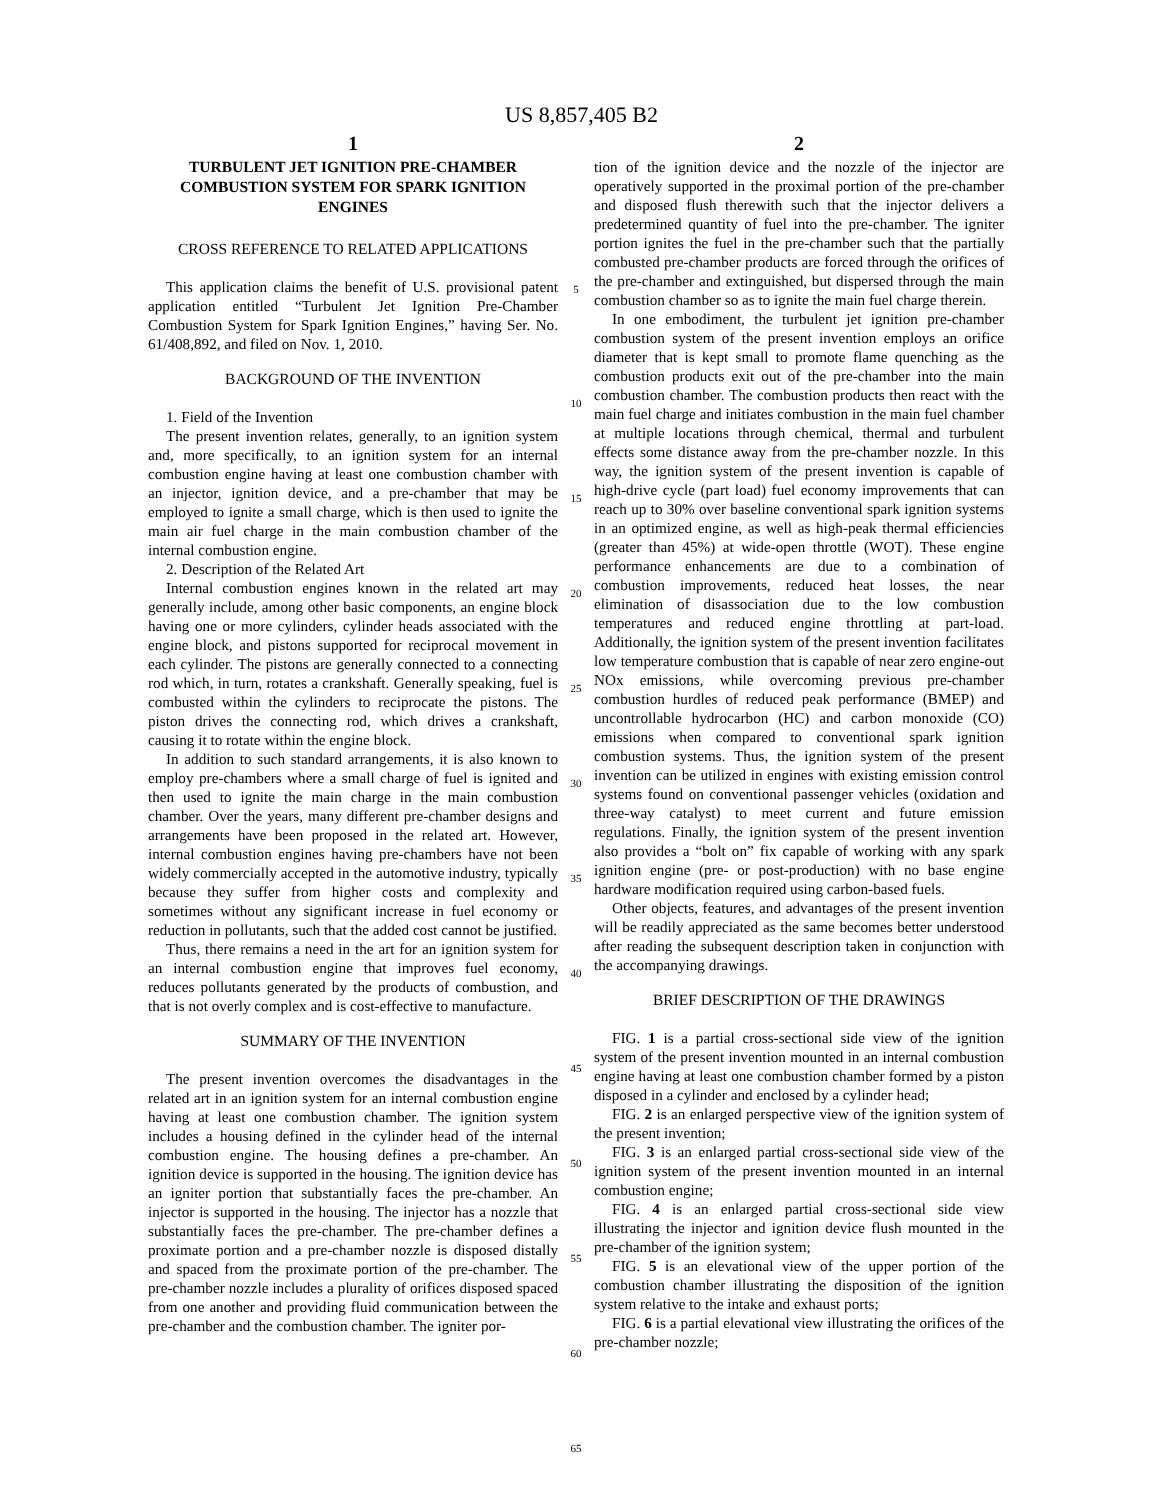US 8,857,405 B2
1
TURBULENT JET IGNITION PRE-CHAMBER COMBUSTION SYSTEM FOR SPARK IGNITION ENGINES
CROSS REFERENCE TO RELATED APPLICATIONS
This application claims the benefit of U.S. provisional patent application entitled “Turbulent Jet Ignition Pre-Chamber Combustion System for Spark Ignition Engines,” having Ser. No. 61/408,892, and filed on Nov. 1, 2010.
BACKGROUND OF THE INVENTION
1. Field of the Invention
The present invention relates, generally, to an ignition system and, more specifically, to an ignition system for an internal combustion engine having at least one combustion chamber with an injector, ignition device, and a pre-chamber that may be employed to ignite a small charge, which is then used to ignite the main air fuel charge in the main combustion chamber of the internal combustion engine.
2. Description of the Related Art
Internal combustion engines known in the related art may generally include, among other basic components, an engine block having one or more cylinders, cylinder heads associated with the engine block, and pistons supported for reciprocal movement in each cylinder. The pistons are generally connected to a connecting rod which, in turn, rotates a crankshaft. Generally speaking, fuel is combusted within the cylinders to reciprocate the pistons. The piston drives the connecting rod, which drives a crankshaft, causing it to rotate within the engine block.
In addition to such standard arrangements, it is also known to employ pre-chambers where a small charge of fuel is ignited and then used to ignite the main charge in the main combustion chamber. Over the years, many different pre-chamber designs and arrangements have been proposed in the related art. However, internal combustion engines having pre-chambers have not been widely commercially accepted in the automotive industry, typically because they suffer from higher costs and complexity and sometimes without any significant increase in fuel economy or reduction in pollutants, such that the added cost cannot be justified.
Thus, there remains a need in the art for an ignition system for an internal combustion engine that improves fuel economy, reduces pollutants generated by the products of combustion, and that is not overly complex and is cost-effective to manufacture.
SUMMARY OF THE INVENTION
The present invention overcomes the disadvantages in the related art in an ignition system for an internal combustion engine having at least one combustion chamber. The ignition system includes a housing defined in the cylinder head of the internal combustion engine. The housing defines a pre-chamber. An ignition device is supported in the housing. The ignition device has an igniter portion that substantially faces the pre-chamber. An injector is supported in the housing. The injector has a nozzle that substantially faces the pre-chamber. The pre-chamber defines a proximate portion and a pre-chamber nozzle is disposed distally and spaced from the proximate portion of the pre-chamber. The pre-chamber nozzle includes a plurality of orifices disposed spaced from one another and providing fluid communication between the pre-chamber and the combustion chamber. The igniter por-
5
10
15
20
25
30
35
40
45
50
55
60
65
2
tion of the ignition device and the nozzle of the injector are operatively supported in the proximal portion of the pre-chamber and disposed flush therewith such that the injector delivers a predetermined quantity of fuel into the pre-chamber. The igniter portion ignites the fuel in the pre-chamber such that the partially combusted pre-chamber products are forced through the orifices of the pre-chamber and extinguished, but dispersed through the main combustion chamber so as to ignite the main fuel charge therein.
In one embodiment, the turbulent jet ignition pre-chamber combustion system of the present invention employs an orifice diameter that is kept small to promote flame quenching as the combustion products exit out of the pre-chamber into the main combustion chamber. The combustion products then react with the main fuel charge and initiates combustion in the main fuel chamber at multiple locations through chemical, thermal and turbulent effects some distance away from the pre-chamber nozzle. In this way, the ignition system of the present invention is capable of high-drive cycle (part load) fuel economy improvements that can reach up to 30% over baseline conventional spark ignition systems in an optimized engine, as well as high-peak thermal efficiencies (greater than 45%) at wide-open throttle (WOT). These engine performance enhancements are due to a combination of combustion improvements, reduced heat losses, the near elimination of disassociation due to the low combustion temperatures and reduced engine throttling at part-load. Additionally, the ignition system of the present invention facilitates low temperature combustion that is capable of near zero engine-out NOx emissions, while overcoming previous pre-chamber combustion hurdles of reduced peak performance (BMEP) and uncontrollable hydrocarbon (HC) and carbon monoxide (CO) emissions when compared to conventional spark ignition combustion systems. Thus, the ignition system of the present invention can be utilized in engines with existing emission control systems found on conventional passenger vehicles (oxidation and three-way catalyst) to meet current and future emission regulations. Finally, the ignition system of the present invention also provides a “bolt on” fix capable of working with any spark ignition engine (pre- or post-production) with no base engine hardware modification required using carbon-based fuels.
Other objects, features, and advantages of the present invention will be readily appreciated as the same becomes better understood after reading the subsequent description taken in conjunction with the accompanying drawings.
BRIEF DESCRIPTION OF THE DRAWINGS
FIG. 1 is a partial cross-sectional side view of the ignition system of the present invention mounted in an internal combustion engine having at least one combustion chamber formed by a piston disposed in a cylinder and enclosed by a cylinder head;
FIG. 2 is an enlarged perspective view of the ignition system of the present invention;
FIG. 3 is an enlarged partial cross-sectional side view of the ignition system of the present invention mounted in an internal combustion engine;
FIG. 4 is an enlarged partial cross-sectional side view illustrating the injector and ignition device flush mounted in the pre-chamber of the ignition system;
FIG. 5 is an elevational view of the upper portion of the combustion chamber illustrating the disposition of the ignition system relative to the intake and exhaust ports;
FIG. 6 is a partial elevational view illustrating the orifices of the pre-chamber nozzle;